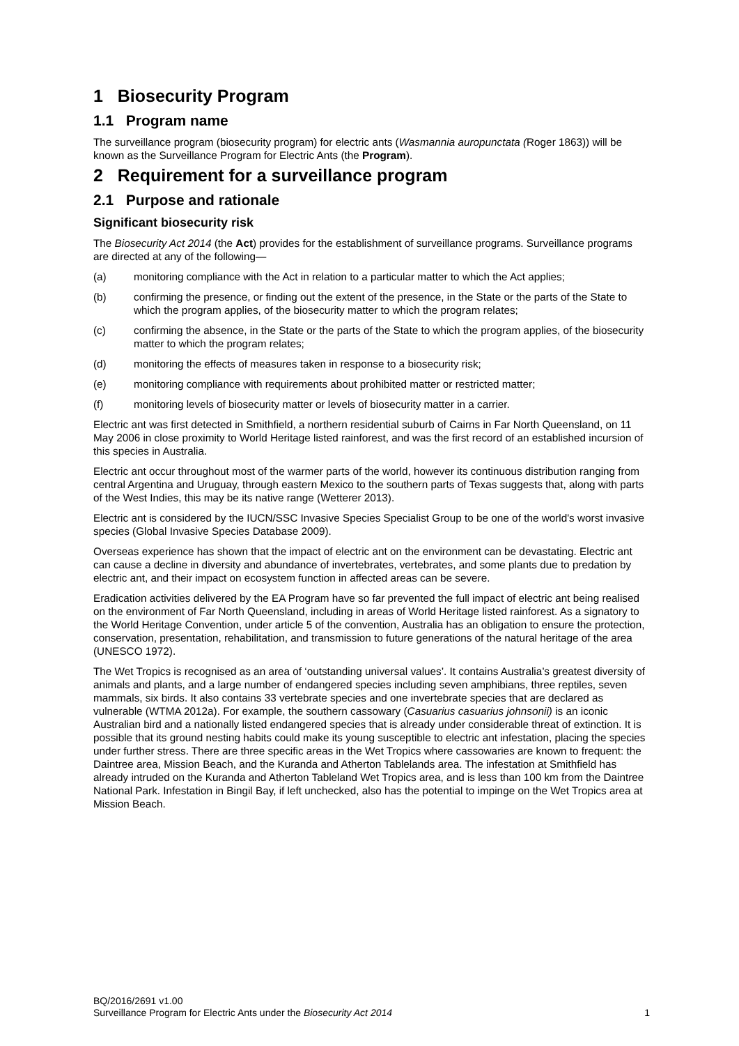1 Biosecurity Program
1.1 Program name
The surveillance program (biosecurity program) for electric ants (Wasmannia auropunctata (Roger 1863)) will be known as the Surveillance Program for Electric Ants (the Program).
2 Requirement for a surveillance program
2.1 Purpose and rationale
Significant biosecurity risk
The Biosecurity Act 2014 (the Act) provides for the establishment of surveillance programs. Surveillance programs are directed at any of the following—
(a) monitoring compliance with the Act in relation to a particular matter to which the Act applies;
(b) confirming the presence, or finding out the extent of the presence, in the State or the parts of the State to which the program applies, of the biosecurity matter to which the program relates;
(c) confirming the absence, in the State or the parts of the State to which the program applies, of the biosecurity matter to which the program relates;
(d) monitoring the effects of measures taken in response to a biosecurity risk;
(e) monitoring compliance with requirements about prohibited matter or restricted matter;
(f) monitoring levels of biosecurity matter or levels of biosecurity matter in a carrier.
Electric ant was first detected in Smithfield, a northern residential suburb of Cairns in Far North Queensland, on 11 May 2006 in close proximity to World Heritage listed rainforest, and was the first record of an established incursion of this species in Australia.
Electric ant occur throughout most of the warmer parts of the world, however its continuous distribution ranging from central Argentina and Uruguay, through eastern Mexico to the southern parts of Texas suggests that, along with parts of the West Indies, this may be its native range (Wetterer 2013).
Electric ant is considered by the IUCN/SSC Invasive Species Specialist Group to be one of the world's worst invasive species (Global Invasive Species Database 2009).
Overseas experience has shown that the impact of electric ant on the environment can be devastating. Electric ant can cause a decline in diversity and abundance of invertebrates, vertebrates, and some plants due to predation by electric ant, and their impact on ecosystem function in affected areas can be severe.
Eradication activities delivered by the EA Program have so far prevented the full impact of electric ant being realised on the environment of Far North Queensland, including in areas of World Heritage listed rainforest. As a signatory to the World Heritage Convention, under article 5 of the convention, Australia has an obligation to ensure the protection, conservation, presentation, rehabilitation, and transmission to future generations of the natural heritage of the area (UNESCO 1972).
The Wet Tropics is recognised as an area of ‘outstanding universal values’. It contains Australia’s greatest diversity of animals and plants, and a large number of endangered species including seven amphibians, three reptiles, seven mammals, six birds. It also contains 33 vertebrate species and one invertebrate species that are declared as vulnerable (WTMA 2012a). For example, the southern cassowary (Casuarius casuarius johnsonii) is an iconic Australian bird and a nationally listed endangered species that is already under considerable threat of extinction. It is possible that its ground nesting habits could make its young susceptible to electric ant infestation, placing the species under further stress. There are three specific areas in the Wet Tropics where cassowaries are known to frequent: the Daintree area, Mission Beach, and the Kuranda and Atherton Tablelands area. The infestation at Smithfield has already intruded on the Kuranda and Atherton Tableland Wet Tropics area, and is less than 100 km from the Daintree National Park. Infestation in Bingil Bay, if left unchecked, also has the potential to impinge on the Wet Tropics area at Mission Beach.
BQ/2016/2691 v1.00
Surveillance Program for Electric Ants under the Biosecurity Act 2014 1